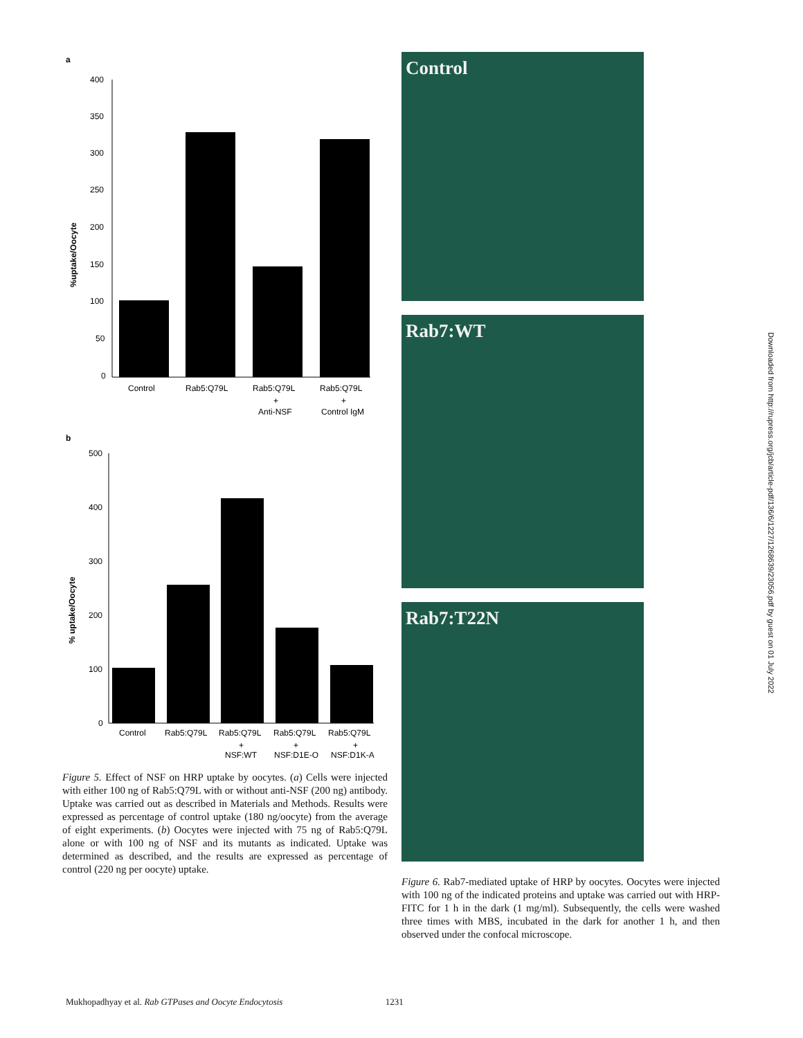a
%uptake/Oocyte
400
350
300
250
200
150
100
50
0
Control
Rab5:Q79L
Rab5:Q79L
Rab5:Q79L
+
+
Anti-NSF
Control IgM
b
% uptake/Oocyte
500
400
300
200
100
0
Control
Rab5:Q79L
Rab5:Q79L
Rab5:Q79L
Rab5:Q79L
+
+
+
NSF:WT
NSF:D1E-Q
NSF:D1K-A
Figure 5. Effect of NSF on HRP uptake by oocytes. (a) Cells were injected with either 100 ng of Rab5:Q79L with or without anti-NSF (200 ng) antibody. Uptake was carried out as described in Materials and Methods. Results were expressed as percentage of control uptake (180 ng/oocyte) from the average of eight experiments. (b) Oocytes were injected with 75 ng of Rab5:Q79L alone or with 100 ng of NSF and its mutants as indicated. Uptake was determined as described, and the results are expressed as percentage of control (220 ng per oocyte) uptake.
Control
Rab7:WT
Rab7:T22N
Figure 6. Rab7-mediated uptake of HRP by oocytes. Oocytes were injected with 100 ng of the indicated proteins and uptake was carried out with HRP-FITC for 1 h in the dark (1 mg/ml). Subsequently, the cells were washed three times with MBS, incubated in the dark for another 1 h, and then observed under the confocal microscope.
Downloaded from http://rupress.org/jcb/article-pdf/136/6/1227/1268639/23056.pdf by guest on 01 July 2022
Mukhopadhyay et al. Rab GTPases and Oocyte Endocytosis 1231